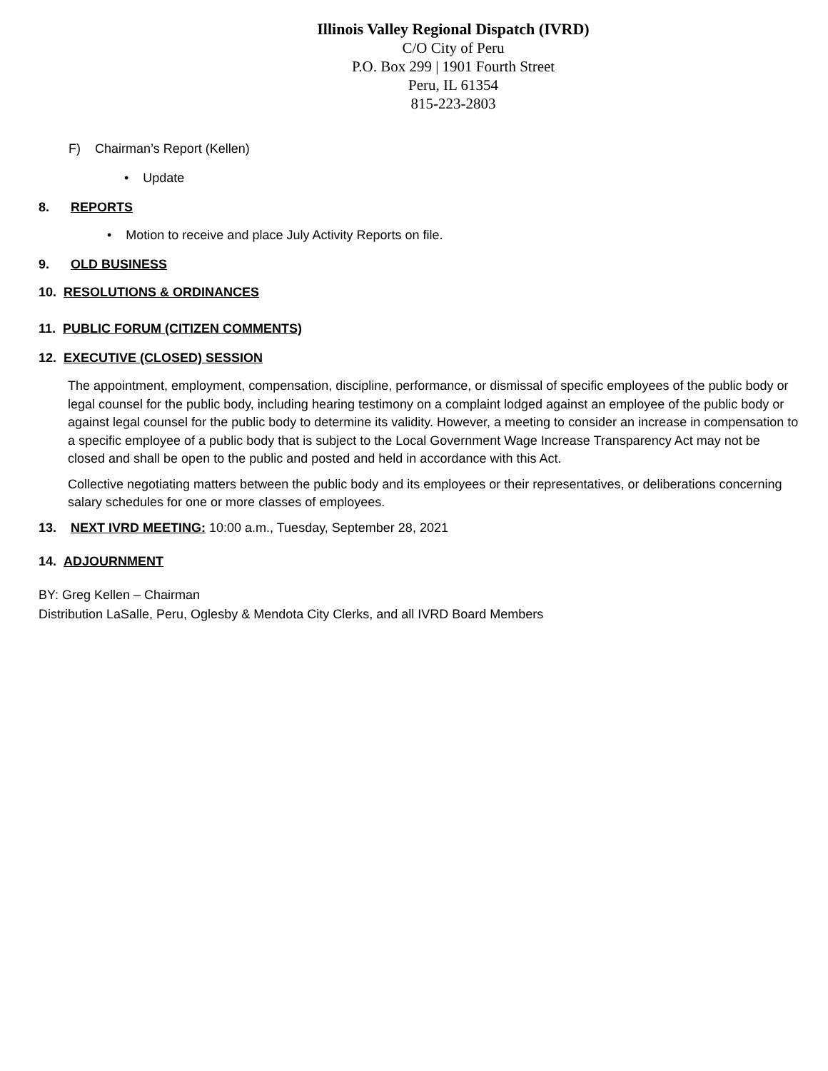Illinois Valley Regional Dispatch (IVRD)
C/O City of Peru
P.O. Box 299 | 1901 Fourth Street
Peru, IL 61354
815-223-2803
F) Chairman’s Report (Kellen)
• Update
8. REPORTS
• Motion to receive and place July Activity Reports on file.
9. OLD BUSINESS
10. RESOLUTIONS & ORDINANCES
11. PUBLIC FORUM (CITIZEN COMMENTS)
12. EXECUTIVE (CLOSED) SESSION
The appointment, employment, compensation, discipline, performance, or dismissal of specific employees of the public body or legal counsel for the public body, including hearing testimony on a complaint lodged against an employee of the public body or against legal counsel for the public body to determine its validity. However, a meeting to consider an increase in compensation to a specific employee of a public body that is subject to the Local Government Wage Increase Transparency Act may not be closed and shall be open to the public and posted and held in accordance with this Act.
Collective negotiating matters between the public body and its employees or their representatives, or deliberations concerning salary schedules for one or more classes of employees.
13. NEXT IVRD MEETING: 10:00 a.m., Tuesday, September 28, 2021
14. ADJOURNMENT
BY: Greg Kellen – Chairman
Distribution LaSalle, Peru, Oglesby & Mendota City Clerks, and all IVRD Board Members